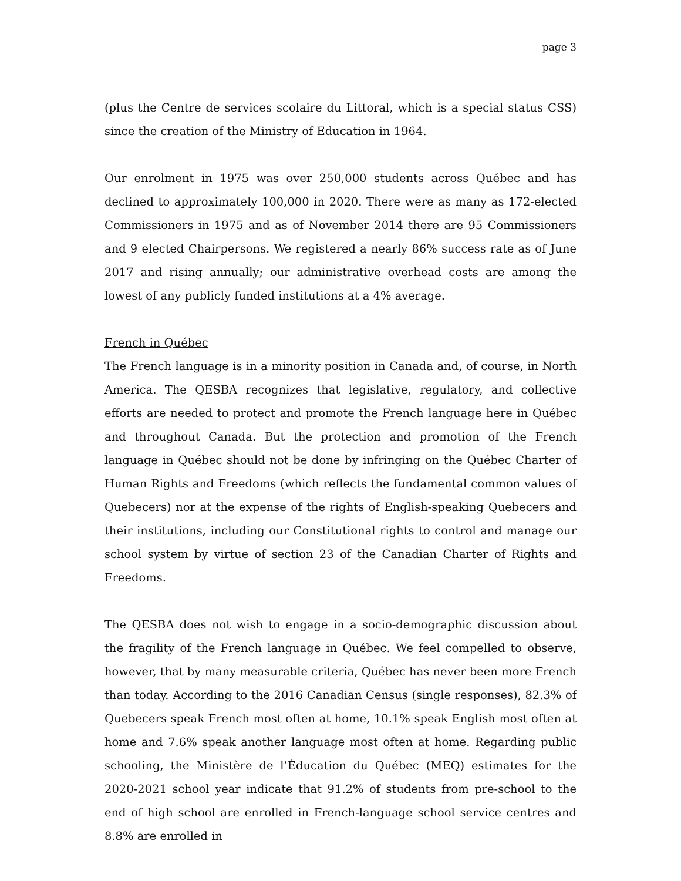page 3
(plus the Centre de services scolaire du Littoral, which is a special status CSS) since the creation of the Ministry of Education in 1964.
Our enrolment in 1975 was over 250,000 students across Québec and has declined to approximately 100,000 in 2020. There were as many as 172-elected Commissioners in 1975 and as of November 2014 there are 95 Commissioners and 9 elected Chairpersons. We registered a nearly 86% success rate as of June 2017 and rising annually; our administrative overhead costs are among the lowest of any publicly funded institutions at a 4% average.
French in Québec
The French language is in a minority position in Canada and, of course, in North America. The QESBA recognizes that legislative, regulatory, and collective efforts are needed to protect and promote the French language here in Québec and throughout Canada. But the protection and promotion of the French language in Québec should not be done by infringing on the Québec Charter of Human Rights and Freedoms (which reflects the fundamental common values of Quebecers) nor at the expense of the rights of English-speaking Quebecers and their institutions, including our Constitutional rights to control and manage our school system by virtue of section 23 of the Canadian Charter of Rights and Freedoms.
The QESBA does not wish to engage in a socio-demographic discussion about the fragility of the French language in Québec. We feel compelled to observe, however, that by many measurable criteria, Québec has never been more French than today. According to the 2016 Canadian Census (single responses), 82.3% of Quebecers speak French most often at home, 10.1% speak English most often at home and 7.6% speak another language most often at home. Regarding public schooling, the Ministère de l’Éducation du Québec (MEQ) estimates for the 2020-2021 school year indicate that 91.2% of students from pre-school to the end of high school are enrolled in French-language school service centres and 8.8% are enrolled in